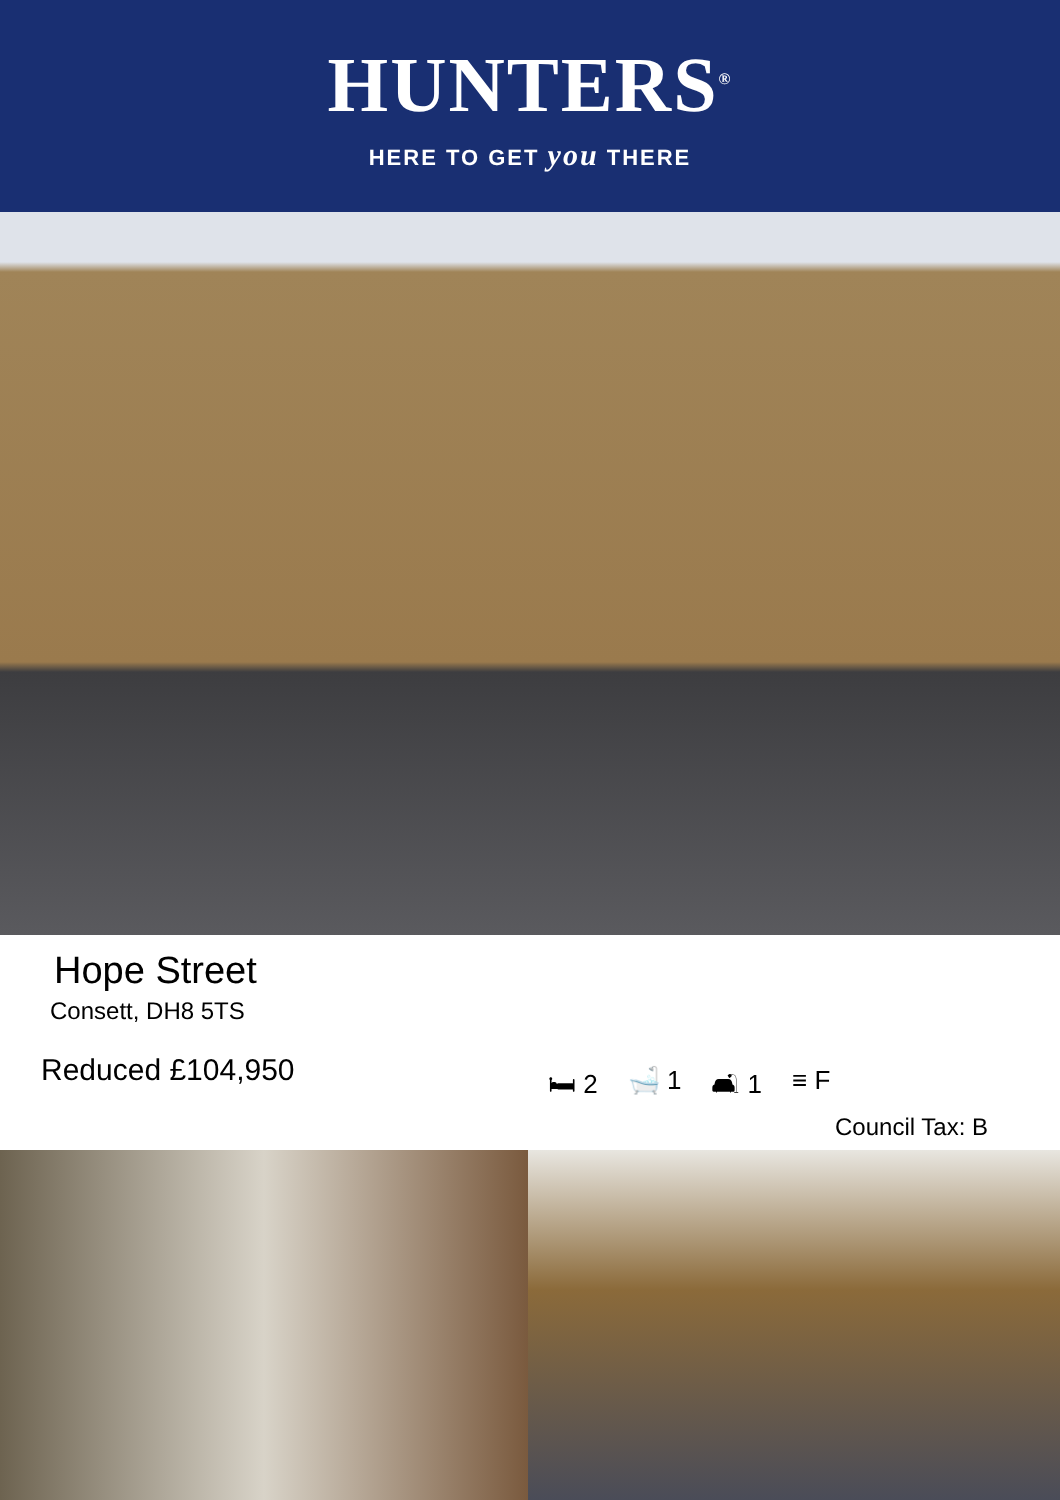HUNTERS<sup>®</sup>
HERE TO GET you THERE
Hope Street
Consett, DH8 5TS
Reduced £104,950 🛏 2 🛁 1 🛋 1 ≡ F
Council Tax: B